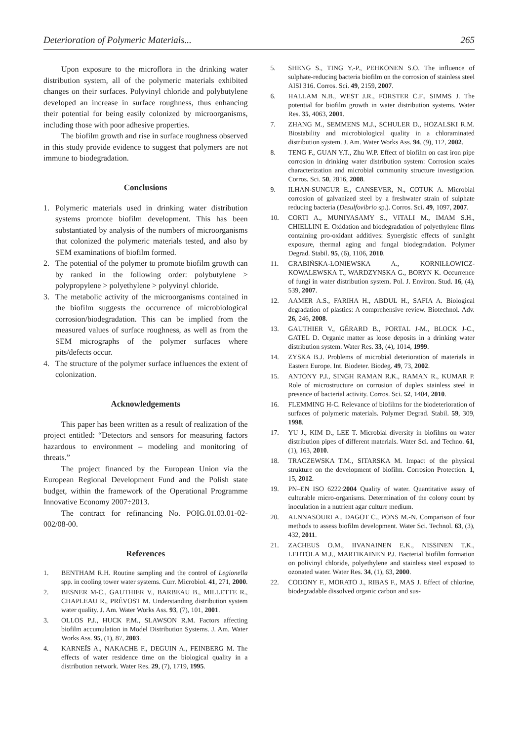Deterioration of Polymeric Materials... 265
Upon exposure to the microflora in the drinking water distribution system, all of the polymeric materials exhibited changes on their surfaces. Polyvinyl chloride and polybutylene developed an increase in surface roughness, thus enhancing their potential for being easily colonized by microorganisms, including those with poor adhesive properties.
The biofilm growth and rise in surface roughness observed in this study provide evidence to suggest that polymers are not immune to biodegradation.
Conclusions
1. Polymeric materials used in drinking water distribution systems promote biofilm development. This has been substantiated by analysis of the numbers of microorganisms that colonized the polymeric materials tested, and also by SEM examinations of biofilm formed.
2. The potential of the polymer to promote biofilm growth can by ranked in the following order: polybutylene > polypropylene > polyethylene > polyvinyl chloride.
3. The metabolic activity of the microorganisms contained in the biofilm suggests the occurrence of microbiological corrosion/biodegradation. This can be implied from the measured values of surface roughness, as well as from the SEM micrographs of the polymer surfaces where pits/defects occur.
4. The structure of the polymer surface influences the extent of colonization.
Acknowledgements
This paper has been written as a result of realization of the project entitled: “Detectors and sensors for measuring factors hazardous to environment – modeling and monitoring of threats.”
The project financed by the European Union via the European Regional Development Fund and the Polish state budget, within the framework of the Operational Programme Innovative Economy 2007÷2013.
The contract for refinancing No. POIG.01.03.01-02-002/08-00.
References
1. BENTHAM R.H. Routine sampling and the control of Legionella spp. in cooling tower water systems. Curr. Microbiol. 41, 271, 2000.
2. BESNER M-C., GAUTHIER V., BARBEAU B., MILLETTE R., CHAPLEAU R., PRÉVOST M. Understanding distribution system water quality. J. Am. Water Works Ass. 93, (7), 101, 2001.
3. OLLOS P.J., HUCK P.M., SLAWSON R.M. Factors affecting biofilm accumulation in Model Distribution Systems. J. Am. Water Works Ass. 95, (1), 87, 2003.
4. KARNEÏS A., NAKACHE F., DEGUIN A., FEINBERG M. The effects of water residence time on the biological quality in a distribution network. Water Res. 29, (7), 1719, 1995.
5. SHENG S., TING Y.-P., PEHKONEN S.O. The influence of sulphate-reducing bacteria biofilm on the corrosion of stainless steel AISI 316. Corros. Sci. 49, 2159, 2007.
6. HALLAM N.B., WEST J.R., FORSTER C.F., SIMMS J. The potential for biofilm growth in water distribution systems. Water Res. 35, 4063, 2001.
7. ZHANG M., SEMMENS M.J., SCHULER D., HOZALSKI R.M. Biostability and microbiological quality in a chloraminated distribution system. J. Am. Water Works Ass. 94, (9), 112, 2002.
8. TENG F., GUAN Y.T., Zhu W.P. Effect of biofilm on cast iron pipe corrosion in drinking water distribution system: Corrosion scales characterization and microbial community structure investigation. Corros. Sci. 50, 2816, 2008.
9. ILHAN-SUNGUR E., CANSEVER, N., COTUK A. Microbial corrosion of galvanized steel by a freshwater strain of sulphate reducing bacteria (Desulfovibrio sp.). Corros. Sci. 49, 1097, 2007.
10. CORTI A., MUNIYASAMY S., VITALI M., IMAM S.H., CHIELLINI E. Oxidation and biodegradation of polyethylene films containing pro-oxidant additives: Synergistic effects of sunlight exposure, thermal aging and fungal biodegradation. Polymer Degrad. Stabil. 95, (6), 1106, 2010.
11. GRABIŃSKA-ŁONIEWSKA A., KORNIŁŁOWICZ-KOWALEWSKA T., WARDZYNSKA G., BORYN K. Occurrence of fungi in water distribution system. Pol. J. Environ. Stud. 16, (4), 539, 2007.
12. AAMER A.S., FARIHA H., ABDUL H., SAFIA A. Biological degradation of plastics: A comprehensive review. Biotechnol. Adv. 26, 246, 2008.
13. GAUTHIER V., GÉRARD B., PORTAL J-M., BLOCK J-C., GATEL D. Organic matter as loose deposits in a drinking water distribution system. Water Res. 33, (4), 1014, 1999.
14. ZYSKA B.J. Problems of microbial deterioration of materials in Eastern Europe. Int. Biodeter. Biodeg. 49, 73, 2002.
15. ANTONY P.J., SINGH RAMAN R.K., RAMAN R., KUMAR P. Role of microstructure on corrosion of duplex stainless steel in presence of bacterial activity. Corros. Sci. 52, 1404, 2010.
16. FLEMMING H-C. Relevance of biofilms for the biodeterioration of surfaces of polymeric materials. Polymer Degrad. Stabil. 59, 309, 1998.
17. YU J., KIM D., LEE T. Microbial diversity in biofilms on water distribution pipes of different materials. Water Sci. and Techno. 61, (1), 163, 2010.
18. TRACZEWSKA T.M., SITARSKA M. Impact of the physical strukture on the development of biofilm. Corrosion Protection. 1, 15, 2012.
19. PN–EN ISO 6222:2004 Quality of water. Quantitative assay of culturable micro-organisms. Determination of the colony count by inoculation in a nutrient agar culture medium.
20. ALNNASOURI A., DAGOT C., PONS M.-N. Comparison of four methods to assess biofilm development. Water Sci. Technol. 63, (3), 432, 2011.
21. ZACHEUS O.M., IIVANAINEN E.K., NISSINEN T.K., LEHTOLA M.J., MARTIKAINEN P.J. Bacterial biofilm formation on polivinyl chloride, polyethylene and stainless steel exposed to ozonated water. Water Res. 34, (1), 63, 2000.
22. CODONY F., MORATO J., RIBAS F., MAS J. Effect of chlorine, biodegradable dissolved organic carbon and sus-